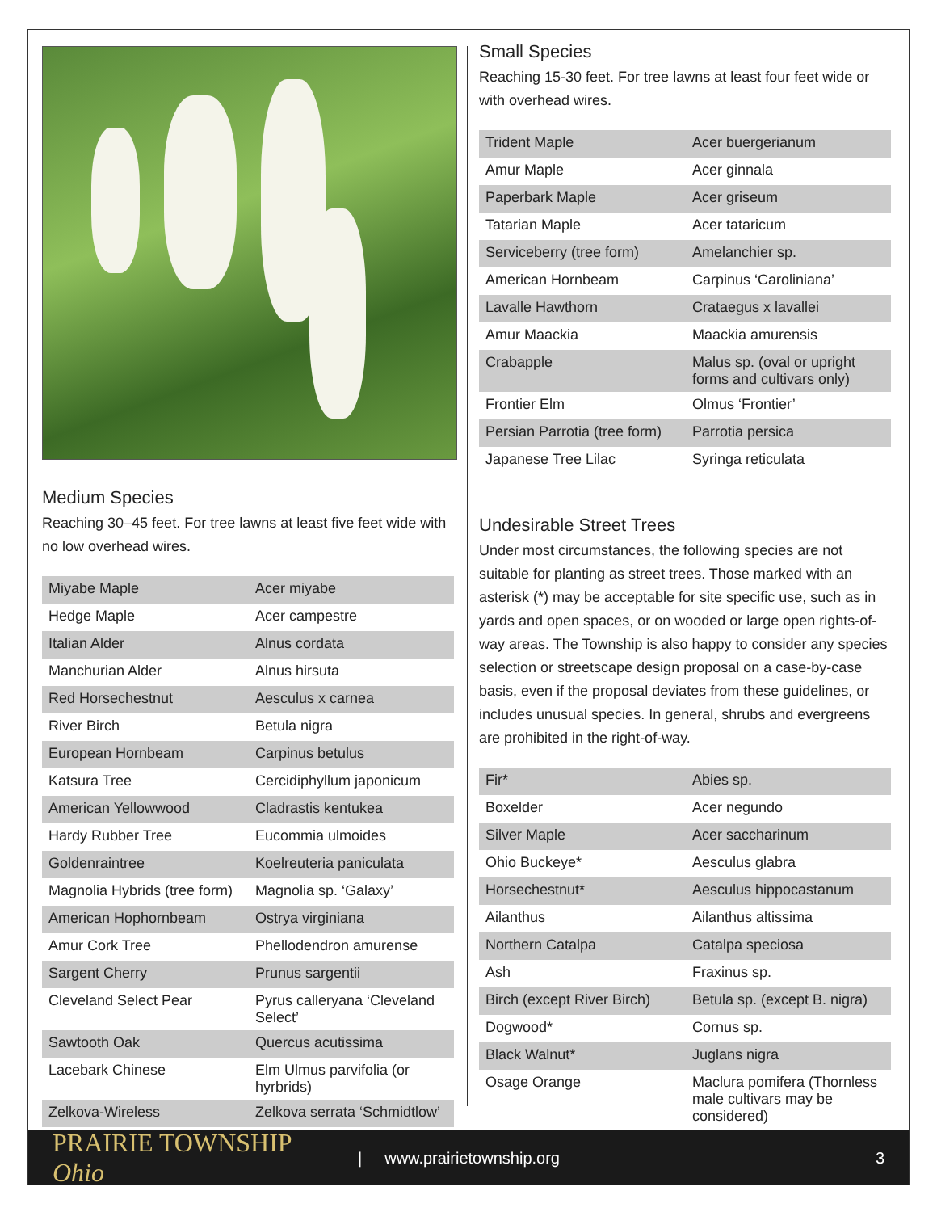Medium Species
Reaching 30–45 feet. For tree lawns at least five feet wide with no low overhead wires.
| Miyabe Maple | Acer miyabe |
| Hedge Maple | Acer campestre |
| Italian Alder | Alnus cordata |
| Manchurian Alder | Alnus hirsuta |
| Red Horsechestnut | Aesculus x carnea |
| River Birch | Betula nigra |
| European Hornbeam | Carpinus betulus |
| Katsura Tree | Cercidiphyllum japonicum |
| American Yellowwood | Cladrastis kentukea |
| Hardy Rubber Tree | Eucommia ulmoides |
| Goldenraintree | Koelreuteria paniculata |
| Magnolia Hybrids (tree form) | Magnolia sp. ‘Galaxy’ |
| American Hophornbeam | Ostrya virginiana |
| Amur Cork Tree | Phellodendron amurense |
| Sargent Cherry | Prunus sargentii |
| Cleveland Select Pear | Pyrus calleryana ‘Cleveland Select’ |
| Sawtooth Oak | Quercus acutissima |
| Lacebark Chinese | Elm Ulmus parvifolia (or hyrbrids) |
| Zelkova-Wireless | Zelkova serrata ‘Schmidtlow’ |
Small Species
Reaching 15-30 feet. For tree lawns at least four feet wide or with overhead wires.
| Trident Maple | Acer buergerianum |
| Amur Maple | Acer ginnala |
| Paperbark Maple | Acer griseum |
| Tatarian Maple | Acer tataricum |
| Serviceberry (tree form) | Amelanchier sp. |
| American Hornbeam | Carpinus ‘Caroliniana’ |
| Lavalle Hawthorn | Crataegus x lavallei |
| Amur Maackia | Maackia amurensis |
| Crabapple | Malus sp. (oval or upright forms and cultivars only) |
| Frontier Elm | Olmus ‘Frontier’ |
| Persian Parrotia (tree form) | Parrotia persica |
| Japanese Tree Lilac | Syringa reticulata |
Undesirable Street Trees
Under most circumstances, the following species are not suitable for planting as street trees. Those marked with an asterisk (*) may be acceptable for site specific use, such as in yards and open spaces, or on wooded or large open rights-of-way areas. The Township is also happy to consider any species selection or streetscape design proposal on a case-by-case basis, even if the proposal deviates from these guidelines, or includes unusual species. In general, shrubs and evergreens are prohibited in the right-of-way.
| Fir* | Abies sp. |
| Boxelder | Acer negundo |
| Silver Maple | Acer saccharinum |
| Ohio Buckeye* | Aesculus glabra |
| Horsechestnut* | Aesculus hippocastanum |
| Ailanthus | Ailanthus altissima |
| Northern Catalpa | Catalpa speciosa |
| Ash | Fraxinus sp. |
| Birch (except River Birch) | Betula sp. (except B. nigra) |
| Dogwood* | Cornus sp. |
| Black Walnut* | Juglans nigra |
| Osage Orange | Maclura pomifera (Thornless male cultivars may be considered) |
PRAIRIE TOWNSHIP Ohio | www.prairietownship.org 3